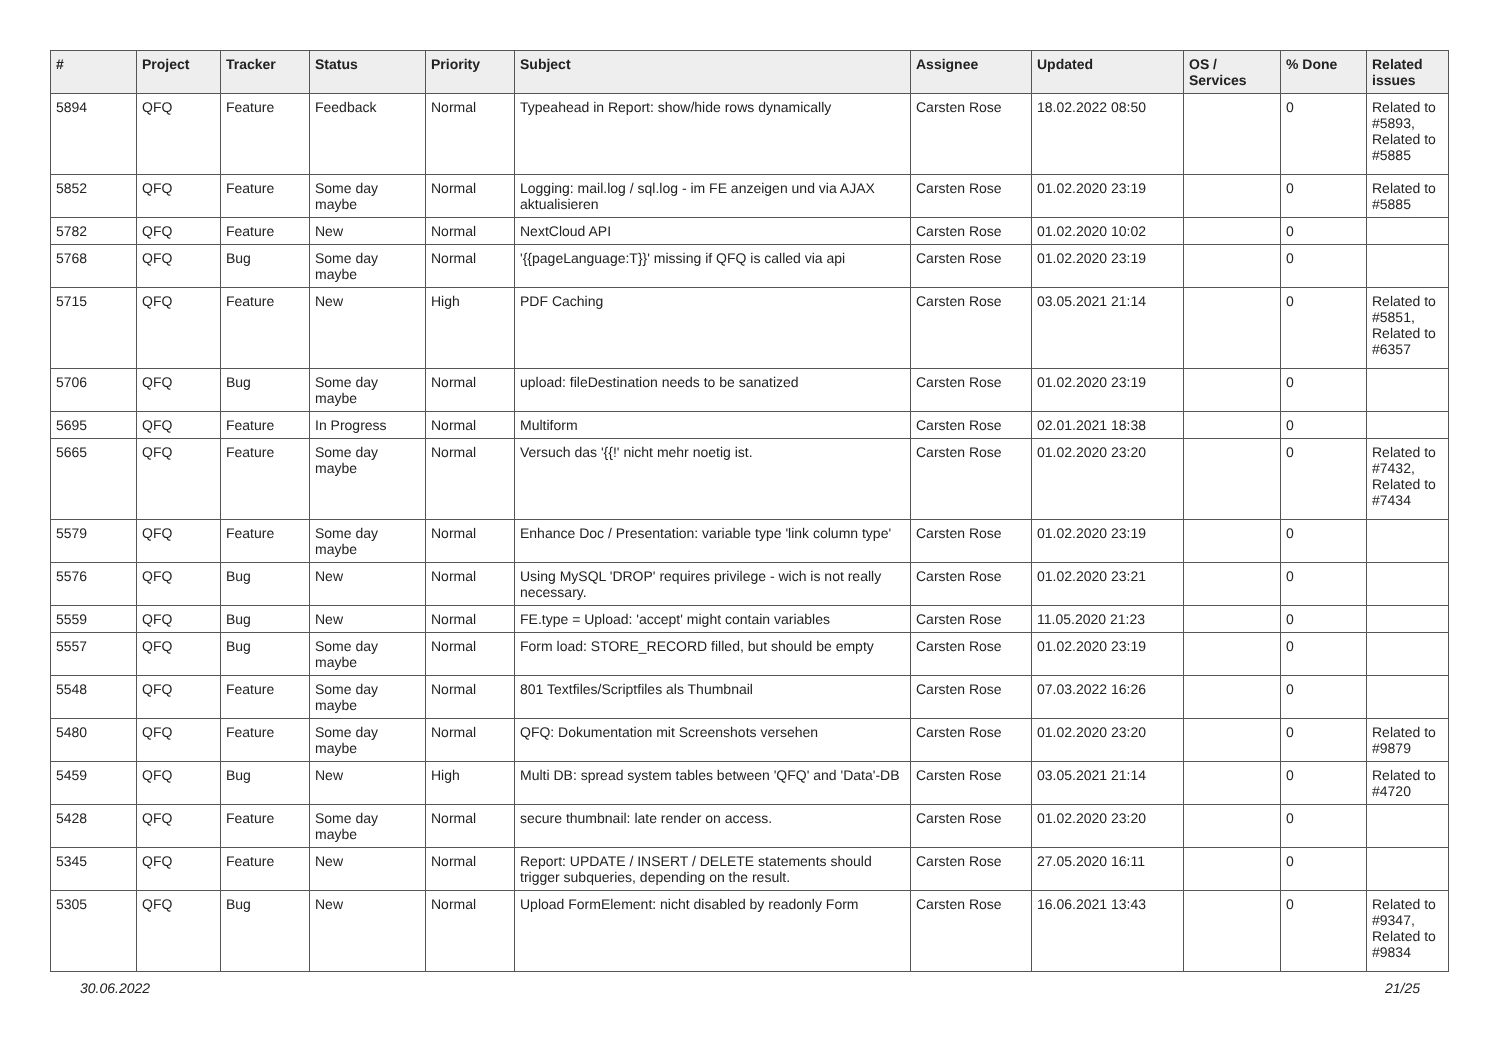| # | Project | Tracker | Status | Priority | Subject | Assignee | Updated | OS / Services | % Done | Related issues |
| --- | --- | --- | --- | --- | --- | --- | --- | --- | --- | --- |
| 5894 | QFQ | Feature | Feedback | Normal | Typeahead in Report: show/hide rows dynamically | Carsten Rose | 18.02.2022 08:50 | | 0 | Related to #5893, Related to #5885 |
| 5852 | QFQ | Feature | Some day maybe | Normal | Logging: mail.log / sql.log - im FE anzeigen und via AJAX aktualisieren | Carsten Rose | 01.02.2020 23:19 | | 0 | Related to #5885 |
| 5782 | QFQ | Feature | New | Normal | NextCloud API | Carsten Rose | 01.02.2020 10:02 | | 0 | |
| 5768 | QFQ | Bug | Some day maybe | Normal | '{{pageLanguage:T}}' missing if QFQ is called via api | Carsten Rose | 01.02.2020 23:19 | | 0 | |
| 5715 | QFQ | Feature | New | High | PDF Caching | Carsten Rose | 03.05.2021 21:14 | | 0 | Related to #5851, Related to #6357 |
| 5706 | QFQ | Bug | Some day maybe | Normal | upload: fileDestination needs to be sanatized | Carsten Rose | 01.02.2020 23:19 | | 0 | |
| 5695 | QFQ | Feature | In Progress | Normal | Multiform | Carsten Rose | 02.01.2021 18:38 | | 0 | |
| 5665 | QFQ | Feature | Some day maybe | Normal | Versuch das '{{!' nicht mehr noetig ist. | Carsten Rose | 01.02.2020 23:20 | | 0 | Related to #7432, Related to #7434 |
| 5579 | QFQ | Feature | Some day maybe | Normal | Enhance Doc / Presentation: variable type 'link column type' | Carsten Rose | 01.02.2020 23:19 | | 0 | |
| 5576 | QFQ | Bug | New | Normal | Using MySQL 'DROP' requires privilege - wich is not really necessary. | Carsten Rose | 01.02.2020 23:21 | | 0 | |
| 5559 | QFQ | Bug | New | Normal | FE.type = Upload: 'accept' might contain variables | Carsten Rose | 11.05.2020 21:23 | | 0 | |
| 5557 | QFQ | Bug | Some day maybe | Normal | Form load: STORE_RECORD filled, but should be empty | Carsten Rose | 01.02.2020 23:19 | | 0 | |
| 5548 | QFQ | Feature | Some day maybe | Normal | 801 Textfiles/Scriptfiles als Thumbnail | Carsten Rose | 07.03.2022 16:26 | | 0 | |
| 5480 | QFQ | Feature | Some day maybe | Normal | QFQ: Dokumentation mit Screenshots versehen | Carsten Rose | 01.02.2020 23:20 | | 0 | Related to #9879 |
| 5459 | QFQ | Bug | New | High | Multi DB: spread system tables between 'QFQ' and 'Data'-DB | Carsten Rose | 03.05.2021 21:14 | | 0 | Related to #4720 |
| 5428 | QFQ | Feature | Some day maybe | Normal | secure thumbnail: late render on access. | Carsten Rose | 01.02.2020 23:20 | | 0 | |
| 5345 | QFQ | Feature | New | Normal | Report: UPDATE / INSERT / DELETE statements should trigger subqueries, depending on the result. | Carsten Rose | 27.05.2020 16:11 | | 0 | |
| 5305 | QFQ | Bug | New | Normal | Upload FormElement: nicht disabled by readonly Form | Carsten Rose | 16.06.2021 13:43 | | 0 | Related to #9347, Related to #9834 |
30.06.2022 21/25